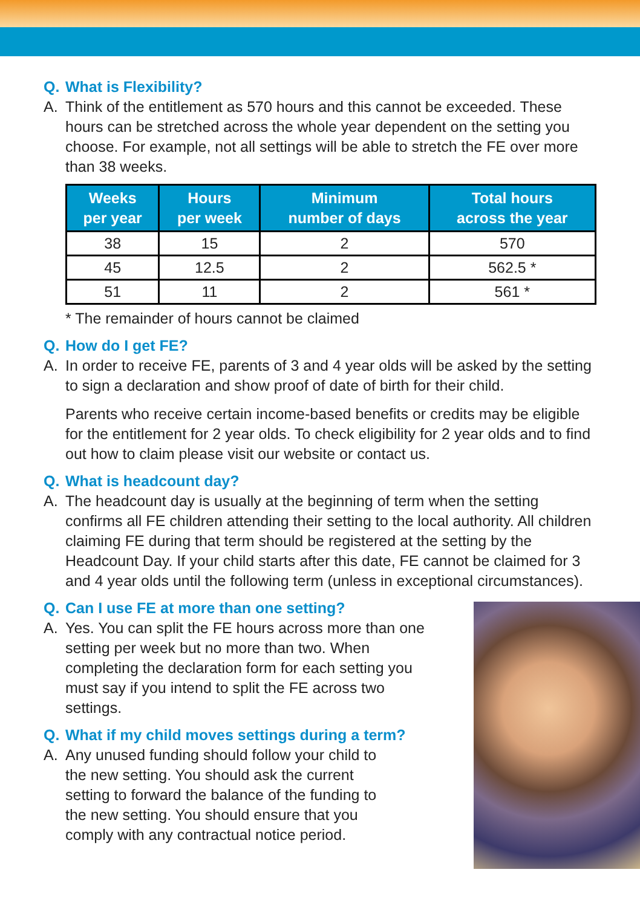Q. What is Flexibility?
A. Think of the entitlement as 570 hours and this cannot be exceeded. These hours can be stretched across the whole year dependent on the setting you choose. For example, not all settings will be able to stretch the FE over more than 38 weeks.
| Weeks per year | Hours per week | Minimum number of days | Total hours across the year |
| --- | --- | --- | --- |
| 38 | 15 | 2 | 570 |
| 45 | 12.5 | 2 | 562.5 * |
| 51 | 11 | 2 | 561 * |
* The remainder of hours cannot be claimed
Q. How do I get FE?
A. In order to receive FE, parents of 3 and 4 year olds will be asked by the setting to sign a declaration and show proof of date of birth for their child.
Parents who receive certain income-based benefits or credits may be eligible for the entitlement for 2 year olds. To check eligibility for 2 year olds and to find out how to claim please visit our website or contact us.
Q. What is headcount day?
A. The headcount day is usually at the beginning of term when the setting confirms all FE children attending their setting to the local authority. All children claiming FE during that term should be registered at the setting by the Headcount Day. If your child starts after this date, FE cannot be claimed for 3 and 4 year olds until the following term (unless in exceptional circumstances).
Q. Can I use FE at more than one setting?
A. Yes. You can split the FE hours across more than one setting per week but no more than two. When completing the declaration form for each setting you must say if you intend to split the FE across two settings.
Q. What if my child moves settings during a term?
A. Any unused funding should follow your child to the new setting. You should ask the current setting to forward the balance of the funding to the new setting. You should ensure that you comply with any contractual notice period.